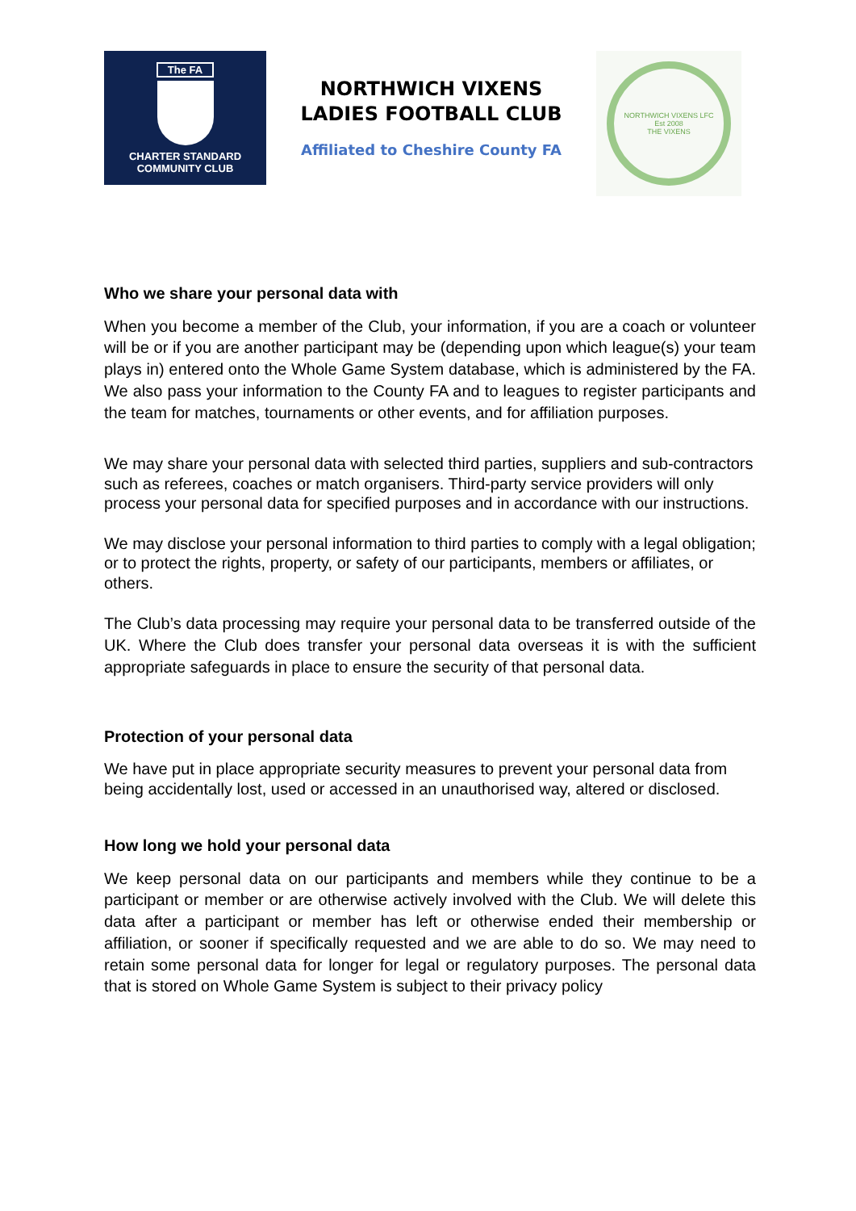The FA
CHARTER STANDARD
COMMUNITY CLUB
NORTHWICH VIXENS
LADIES FOOTBALL CLUB
Affiliated to Cheshire County FA
NORTHWICH VIXENS LFC
Est 2008
THE VIXENS
Who we share your personal data with
When you become a member of the Club, your information, if you are a coach or volunteer will be or if you are another participant may be (depending upon which league(s) your team plays in) entered onto the Whole Game System database, which is administered by the FA. We also pass your information to the County FA and to leagues to register participants and the team for matches, tournaments or other events, and for affiliation purposes.
We may share your personal data with selected third parties, suppliers and sub-contractors such as referees, coaches or match organisers. Third-party service providers will only process your personal data for specified purposes and in accordance with our instructions.
We may disclose your personal information to third parties to comply with a legal obligation; or to protect the rights, property, or safety of our participants, members or affiliates, or others.
The Club’s data processing may require your personal data to be transferred outside of the UK. Where the Club does transfer your personal data overseas it is with the sufficient appropriate safeguards in place to ensure the security of that personal data.
Protection of your personal data
We have put in place appropriate security measures to prevent your personal data from being accidentally lost, used or accessed in an unauthorised way, altered or disclosed.
How long we hold your personal data
We keep personal data on our participants and members while they continue to be a participant or member or are otherwise actively involved with the Club. We will delete this data after a participant or member has left or otherwise ended their membership or affiliation, or sooner if specifically requested and we are able to do so. We may need to retain some personal data for longer for legal or regulatory purposes. The personal data that is stored on Whole Game System is subject to their privacy policy